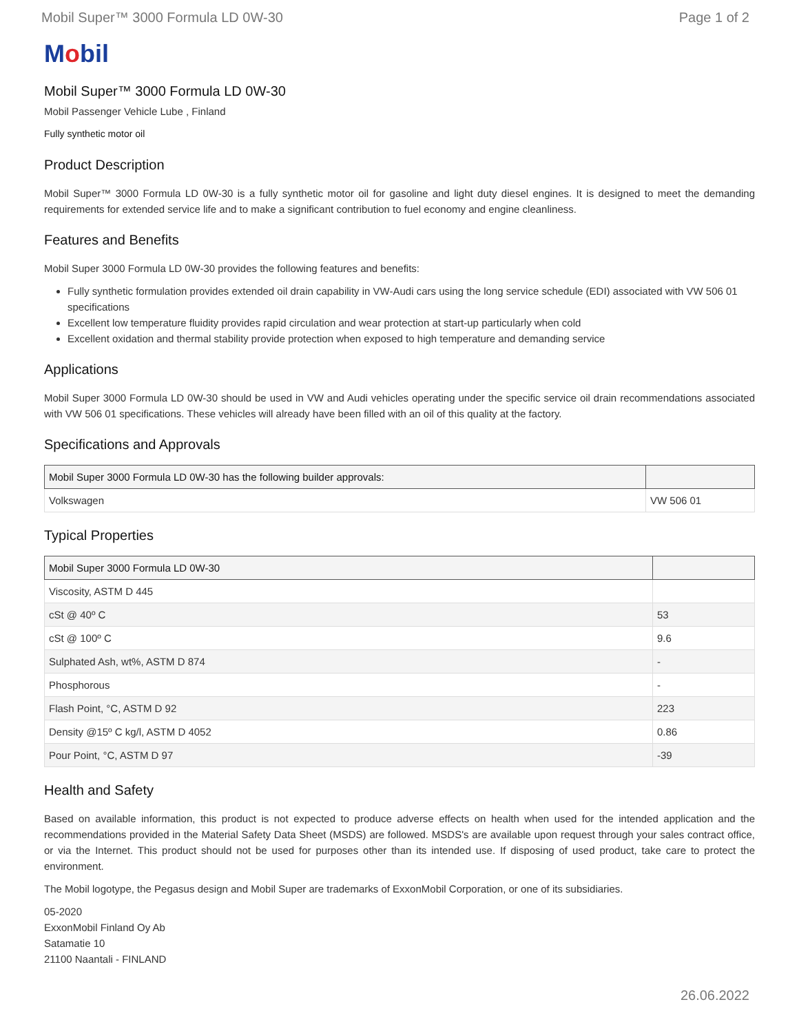Mobil Super™ 3000 Formula LD 0W-30 Page 1 of 2
Mobil
Mobil Super™ 3000 Formula LD 0W-30
Mobil Passenger Vehicle Lube , Finland
Fully synthetic motor oil
Product Description
Mobil Super™ 3000 Formula LD 0W-30 is a fully synthetic motor oil for gasoline and light duty diesel engines. It is designed to meet the demanding requirements for extended service life and to make a significant contribution to fuel economy and engine cleanliness.
Features and Benefits
Mobil Super 3000 Formula LD 0W-30 provides the following features and benefits:
Fully synthetic formulation provides extended oil drain capability in VW-Audi cars using the long service schedule (EDI) associated with VW 506 01 specifications
Excellent low temperature fluidity provides rapid circulation and wear protection at start-up particularly when cold
Excellent oxidation and thermal stability provide protection when exposed to high temperature and demanding service
Applications
Mobil Super 3000 Formula LD 0W-30 should be used in VW and Audi vehicles operating under the specific service oil drain recommendations associated with VW 506 01 specifications. These vehicles will already have been filled with an oil of this quality at the factory.
Specifications and Approvals
| Mobil Super 3000 Formula LD 0W-30 has the following builder approvals: | |
| --- | --- |
| Volkswagen | VW 506 01 |
Typical Properties
| Mobil Super 3000 Formula LD 0W-30 | |
| --- | --- |
| Viscosity, ASTM D 445 | |
| cSt @ 40º C | 53 |
| cSt @ 100º C | 9.6 |
| Sulphated Ash, wt%, ASTM D 874 | - |
| Phosphorous | - |
| Flash Point, °C, ASTM D 92 | 223 |
| Density @15º C kg/l, ASTM D 4052 | 0.86 |
| Pour Point, °C, ASTM D 97 | -39 |
Health and Safety
Based on available information, this product is not expected to produce adverse effects on health when used for the intended application and the recommendations provided in the Material Safety Data Sheet (MSDS) are followed. MSDS's are available upon request through your sales contract office, or via the Internet. This product should not be used for purposes other than its intended use. If disposing of used product, take care to protect the environment.
The Mobil logotype, the Pegasus design and Mobil Super are trademarks of ExxonMobil Corporation, or one of its subsidiaries.
05-2020
ExxonMobil Finland Oy Ab
Satamatie 10
21100 Naantali - FINLAND
26.06.2022